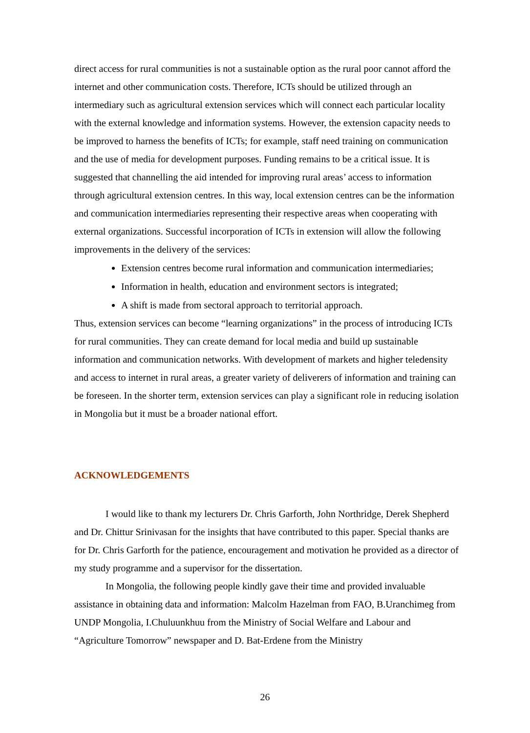direct access for rural communities is not a sustainable option as the rural poor cannot afford the internet and other communication costs. Therefore, ICTs should be utilized through an intermediary such as agricultural extension services which will connect each particular locality with the external knowledge and information systems. However, the extension capacity needs to be improved to harness the benefits of ICTs; for example, staff need training on communication and the use of media for development purposes. Funding remains to be a critical issue. It is suggested that channelling the aid intended for improving rural areas’ access to information through agricultural extension centres. In this way, local extension centres can be the information and communication intermediaries representing their respective areas when cooperating with external organizations. Successful incorporation of ICTs in extension will allow the following improvements in the delivery of the services:
Extension centres become rural information and communication intermediaries;
Information in health, education and environment sectors is integrated;
A shift is made from sectoral approach to territorial approach.
Thus, extension services can become “learning organizations” in the process of introducing ICTs for rural communities. They can create demand for local media and build up sustainable information and communication networks. With development of markets and higher teledensity and access to internet in rural areas, a greater variety of deliverers of information and training can be foreseen. In the shorter term, extension services can play a significant role in reducing isolation in Mongolia but it must be a broader national effort.
ACKNOWLEDGEMENTS
I would like to thank my lecturers Dr. Chris Garforth, John Northridge, Derek Shepherd and Dr. Chittur Srinivasan for the insights that have contributed to this paper. Special thanks are for Dr. Chris Garforth for the patience, encouragement and motivation he provided as a director of my study programme and a supervisor for the dissertation.
In Mongolia, the following people kindly gave their time and provided invaluable assistance in obtaining data and information: Malcolm Hazelman from FAO, B.Uranchimeg from UNDP Mongolia, I.Chuluunkhuu from the Ministry of Social Welfare and Labour and “Agriculture Tomorrow” newspaper and D. Bat-Erdene from the Ministry
26